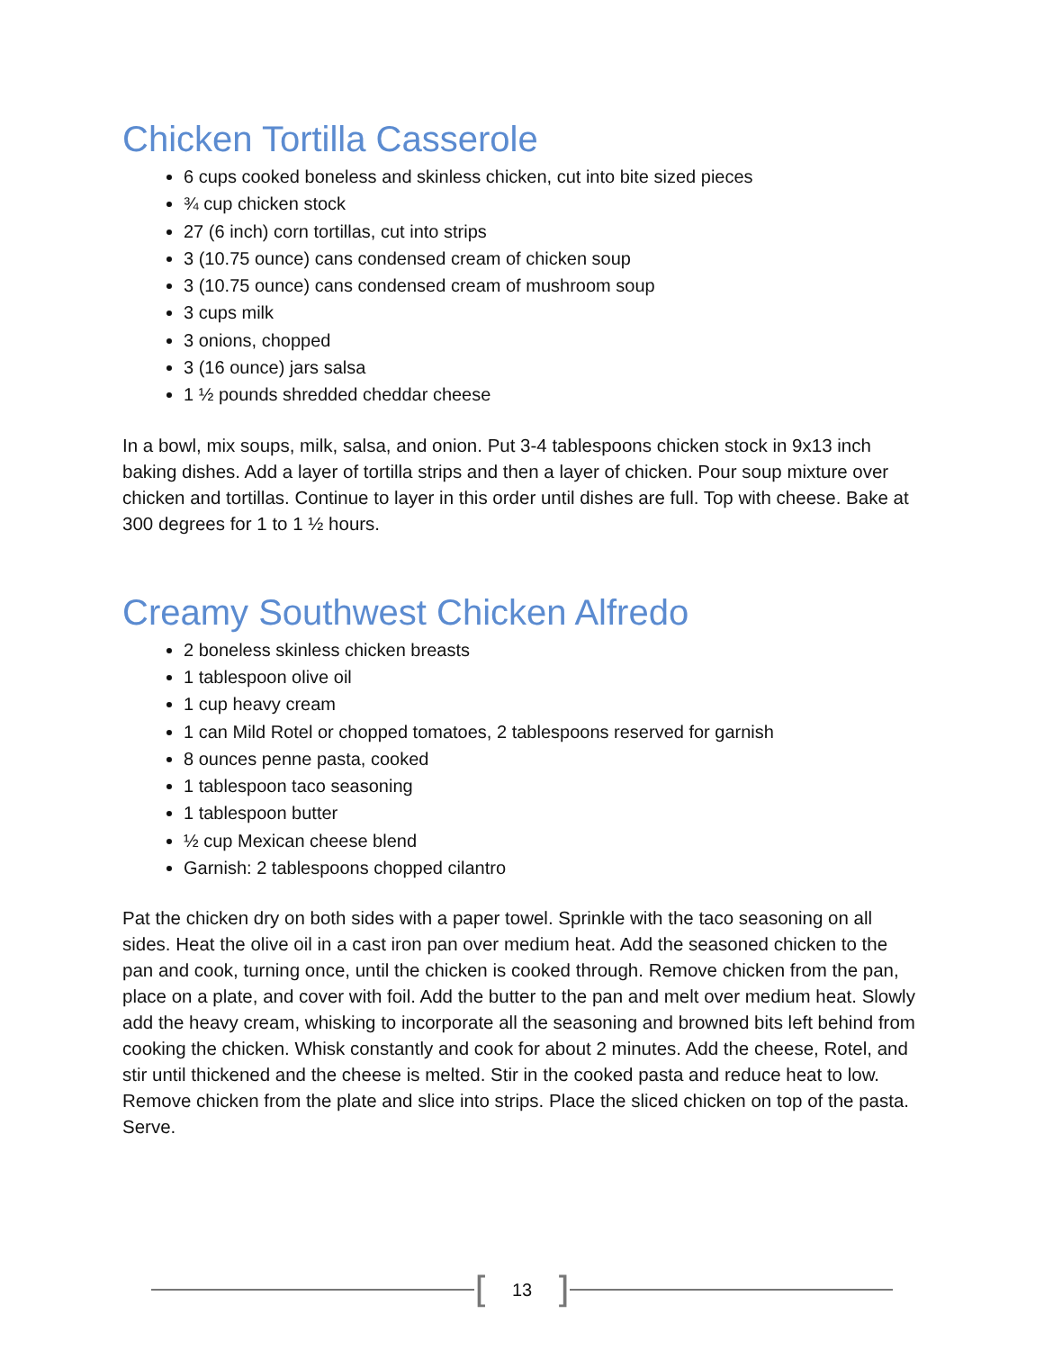Chicken Tortilla Casserole
6 cups cooked boneless and skinless chicken, cut into bite sized pieces
¾ cup chicken stock
27 (6 inch) corn tortillas, cut into strips
3 (10.75 ounce) cans condensed cream of chicken soup
3 (10.75 ounce) cans condensed cream of mushroom soup
3 cups milk
3 onions, chopped
3 (16 ounce) jars salsa
1 ½ pounds shredded cheddar cheese
In a bowl, mix soups, milk, salsa, and onion. Put 3-4 tablespoons chicken stock in 9x13 inch baking dishes. Add a layer of tortilla strips and then a layer of chicken. Pour soup mixture over chicken and tortillas. Continue to layer in this order until dishes are full. Top with cheese. Bake at 300 degrees for 1 to 1 ½ hours.
Creamy Southwest Chicken Alfredo
2 boneless skinless chicken breasts
1 tablespoon olive oil
1 cup heavy cream
1 can Mild Rotel or chopped tomatoes, 2 tablespoons reserved for garnish
8 ounces penne pasta, cooked
1 tablespoon taco seasoning
1 tablespoon butter
½ cup Mexican cheese blend
Garnish: 2 tablespoons chopped cilantro
Pat the chicken dry on both sides with a paper towel. Sprinkle with the taco seasoning on all sides. Heat the olive oil in a cast iron pan over medium heat. Add the seasoned chicken to the pan and cook, turning once, until the chicken is cooked through. Remove chicken from the pan, place on a plate, and cover with foil. Add the butter to the pan and melt over medium heat. Slowly add the heavy cream, whisking to incorporate all the seasoning and browned bits left behind from cooking the chicken. Whisk constantly and cook for about 2 minutes. Add the cheese, Rotel, and stir until thickened and the cheese is melted. Stir in the cooked pasta and reduce heat to low. Remove chicken from the plate and slice into strips. Place the sliced chicken on top of the pasta. Serve.
[13]